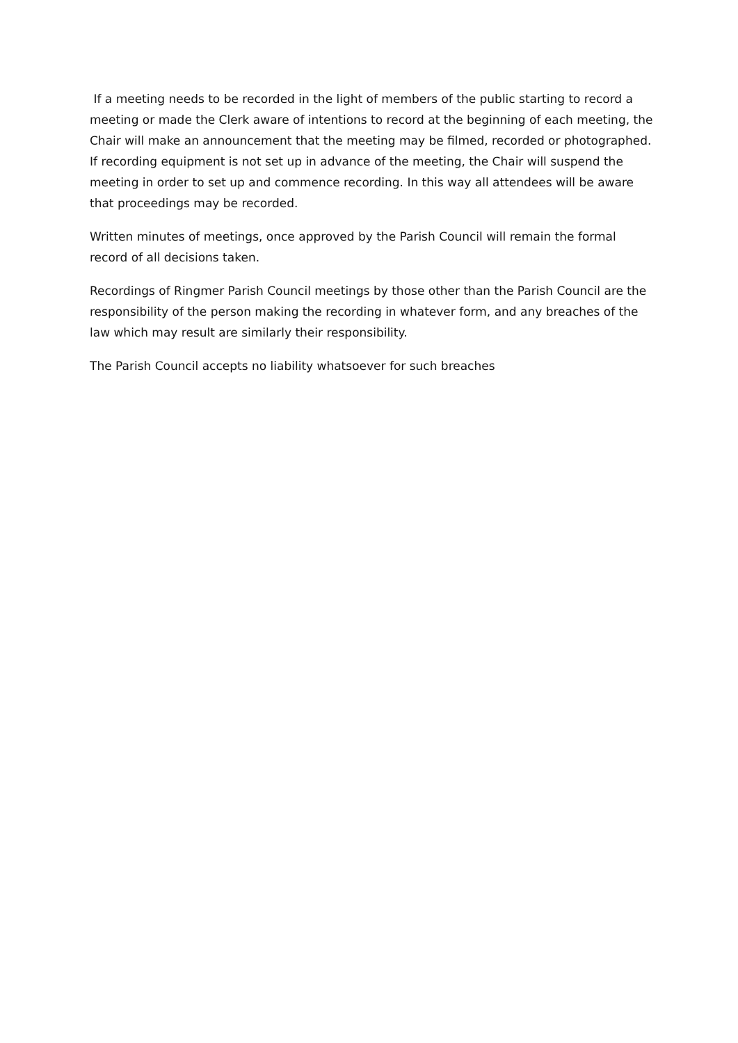If a meeting needs to be recorded in the light of members of the public starting to record a meeting or made the Clerk aware of intentions to record at the beginning of each meeting, the Chair will make an announcement that the meeting may be filmed, recorded or photographed. If recording equipment is not set up in advance of the meeting, the Chair will suspend the meeting in order to set up and commence recording. In this way all attendees will be aware that proceedings may be recorded.
Written minutes of meetings, once approved by the Parish Council will remain the formal record of all decisions taken.
Recordings of Ringmer Parish Council meetings by those other than the Parish Council are the responsibility of the person making the recording in whatever form, and any breaches of the law which may result are similarly their responsibility.
The Parish Council accepts no liability whatsoever for such breaches